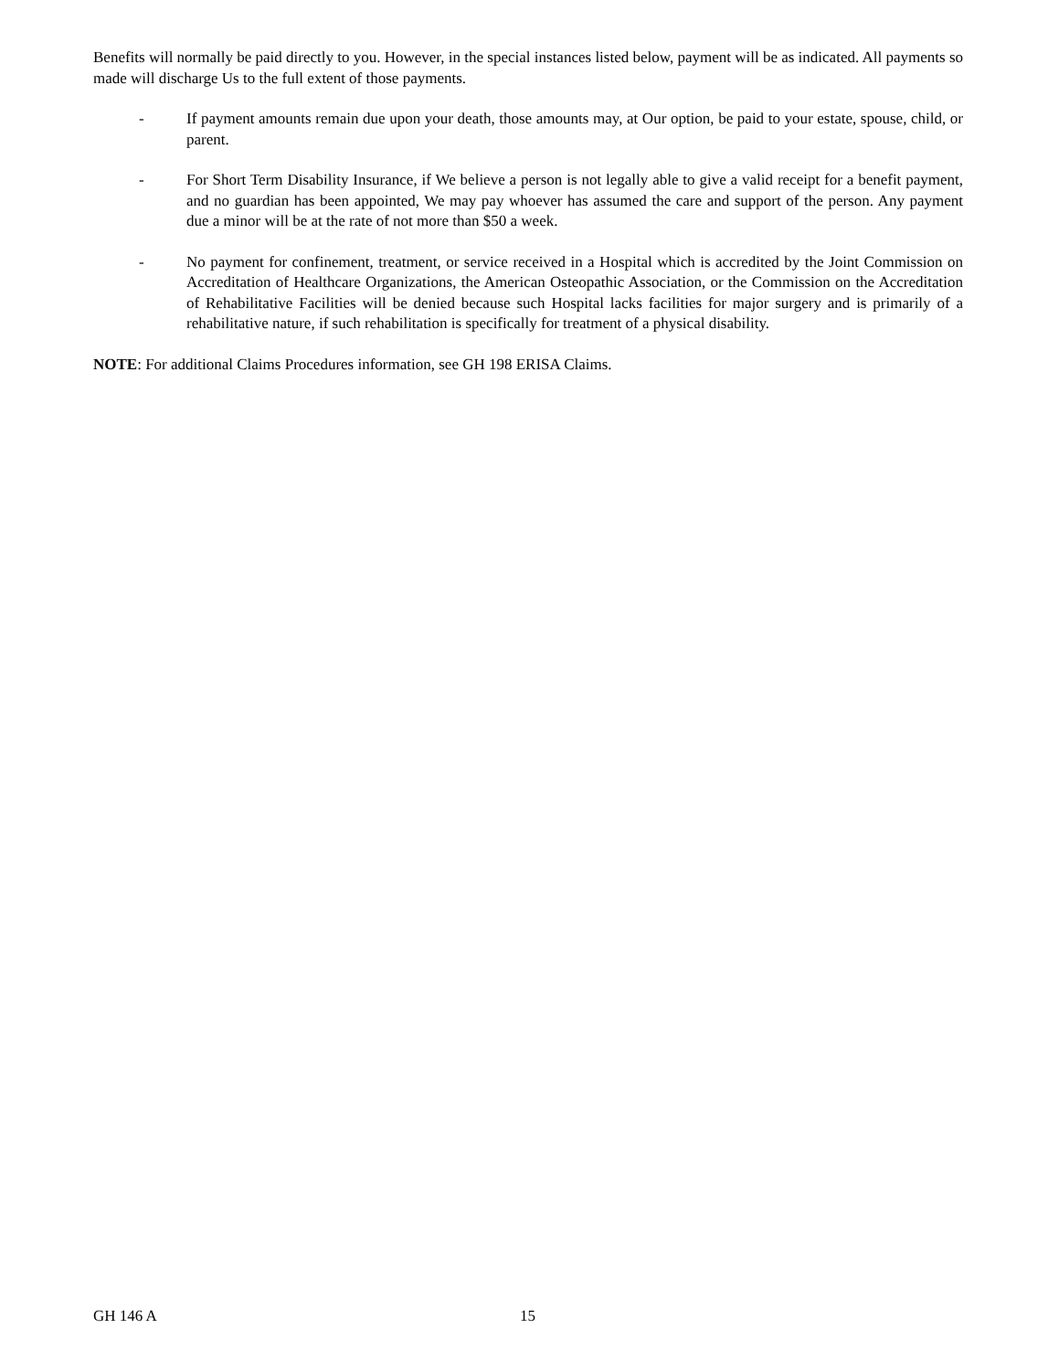Benefits will normally be paid directly to you. However, in the special instances listed below, payment will be as indicated. All payments so made will discharge Us to the full extent of those payments.
- If payment amounts remain due upon your death, those amounts may, at Our option, be paid to your estate, spouse, child, or parent.
- For Short Term Disability Insurance, if We believe a person is not legally able to give a valid receipt for a benefit payment, and no guardian has been appointed, We may pay whoever has assumed the care and support of the person. Any payment due a minor will be at the rate of not more than $50 a week.
- No payment for confinement, treatment, or service received in a Hospital which is accredited by the Joint Commission on Accreditation of Healthcare Organizations, the American Osteopathic Association, or the Commission on the Accreditation of Rehabilitative Facilities will be denied because such Hospital lacks facilities for major surgery and is primarily of a rehabilitative nature, if such rehabilitation is specifically for treatment of a physical disability.
NOTE: For additional Claims Procedures information, see GH 198 ERISA Claims.
GH 146 A 15